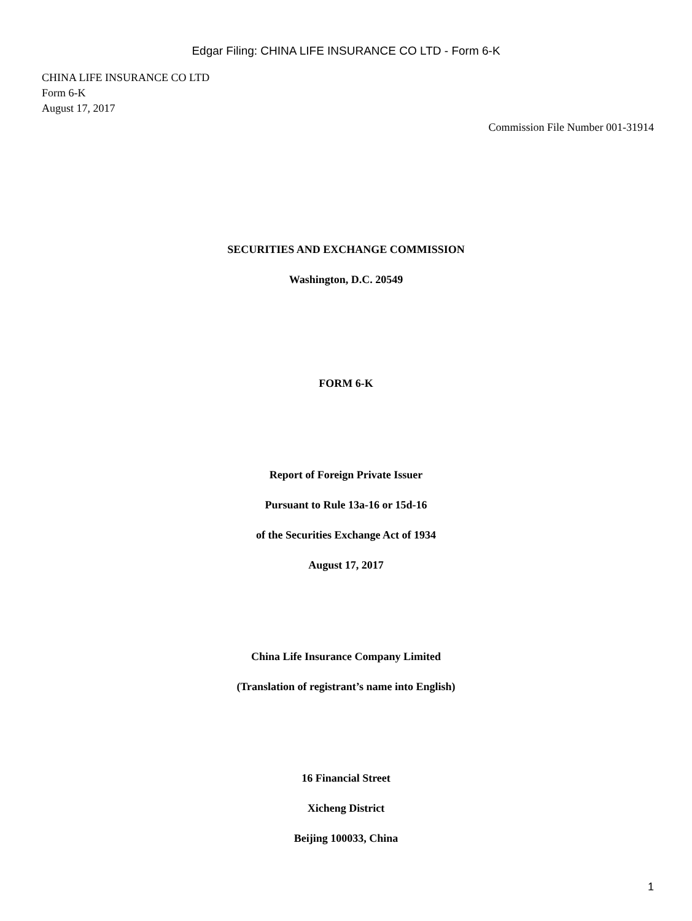Edgar Filing: CHINA LIFE INSURANCE CO LTD - Form 6-K
CHINA LIFE INSURANCE CO LTD
Form 6-K
August 17, 2017
Commission File Number 001-31914
SECURITIES AND EXCHANGE COMMISSION
Washington, D.C. 20549
FORM 6-K
Report of Foreign Private Issuer
Pursuant to Rule 13a-16 or 15d-16
of the Securities Exchange Act of 1934
August 17, 2017
China Life Insurance Company Limited
(Translation of registrant’s name into English)
16 Financial Street
Xicheng District
Beijing 100033, China
1